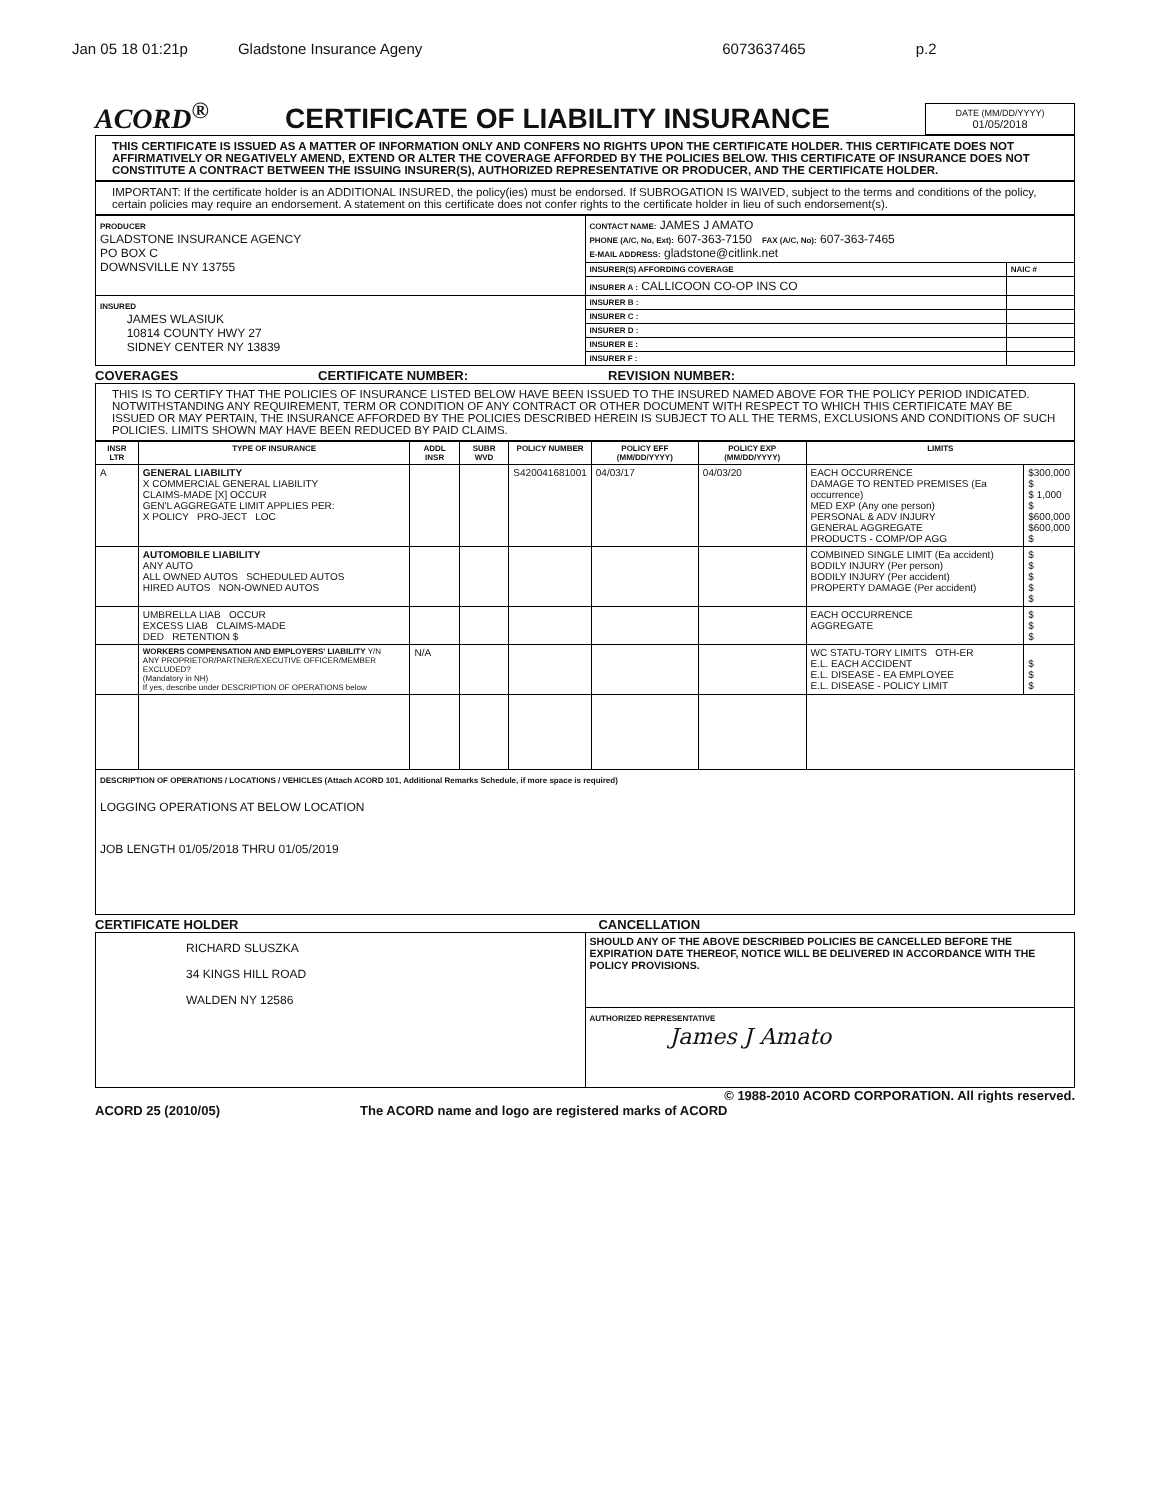Jan 05 18 01:21p Gladstone Insurance Ageny 6073637465 p.2
ACORD<sup>®</sup>
CERTIFICATE OF LIABILITY INSURANCE
DATE (MM/DD/YYYY)
01/05/2018
THIS CERTIFICATE IS ISSUED AS A MATTER OF INFORMATION ONLY AND CONFERS NO RIGHTS UPON THE CERTIFICATE HOLDER. THIS CERTIFICATE DOES NOT AFFIRMATIVELY OR NEGATIVELY AMEND, EXTEND OR ALTER THE COVERAGE AFFORDED BY THE POLICIES BELOW. THIS CERTIFICATE OF INSURANCE DOES NOT CONSTITUTE A CONTRACT BETWEEN THE ISSUING INSURER(S), AUTHORIZED REPRESENTATIVE OR PRODUCER, AND THE CERTIFICATE HOLDER.
IMPORTANT: If the certificate holder is an ADDITIONAL INSURED, the policy(ies) must be endorsed. If SUBROGATION IS WAIVED, subject to the terms and conditions of the policy, certain policies may require an endorsement. A statement on this certificate does not confer rights to the certificate holder in lieu of such endorsement(s).
| PRODUCER GLADSTONE INSURANCE AGENCY PO BOX C DOWNSVILLE NY 13755 | CONTACT NAME: JAMES J AMATO PHONE (A/C, No, Ext): 607-363-7150 FAX (A/C, No): 607-363-7465 E-MAIL ADDRESS: gladstone@citlink.net | |
| | INSURER(S) AFFORDING COVERAGE | NAIC # |
| | INSURER A : CALLICOON CO-OP INS CO | |
| INSURED JAMES WLASIUK 10814 COUNTY HWY 27 SIDNEY CENTER NY 13839 | INSURER B : | |
| | INSURER C : | |
| | INSURER D : | |
| | INSURER E : | |
| | INSURER F : | |
COVERAGES CERTIFICATE NUMBER: REVISION NUMBER:
THIS IS TO CERTIFY THAT THE POLICIES OF INSURANCE LISTED BELOW HAVE BEEN ISSUED TO THE INSURED NAMED ABOVE FOR THE POLICY PERIOD INDICATED. NOTWITHSTANDING ANY REQUIREMENT, TERM OR CONDITION OF ANY CONTRACT OR OTHER DOCUMENT WITH RESPECT TO WHICH THIS CERTIFICATE MAY BE ISSUED OR MAY PERTAIN, THE INSURANCE AFFORDED BY THE POLICIES DESCRIBED HEREIN IS SUBJECT TO ALL THE TERMS, EXCLUSIONS AND CONDITIONS OF SUCH POLICIES. LIMITS SHOWN MAY HAVE BEEN REDUCED BY PAID CLAIMS.
| INSR LTR | TYPE OF INSURANCE | ADDL INSR | SUBR WVD | POLICY NUMBER | POLICY EFF (MM/DD/YYYY) | POLICY EXP (MM/DD/YYYY) | LIMITS | |
| --- | --- | --- | --- | --- | --- | --- | --- | --- |
| A | GENERAL LIABILITY X COMMERCIAL GENERAL LIABILITY CLAIMS-MADE [X] OCCUR GEN'L AGGREGATE LIMIT APPLIES PER: X POLICY PRO-JECT LOC | | | S420041681001 | 04/03/17 | 04/03/20 | EACH OCCURRENCE DAMAGE TO RENTED PREMISES (Ea occurrence) MED EXP (Any one person) PERSONAL & ADV INJURY GENERAL AGGREGATE PRODUCTS - COMP/OP AGG | $300,000 $ $ 1,000 $ $600,000 $600,000 $ |
| | AUTOMOBILE LIABILITY ANY AUTO ALL OWNED AUTOS SCHEDULED AUTOS HIRED AUTOS NON-OWNED AUTOS | | | | | | COMBINED SINGLE LIMIT (Ea accident) BODILY INJURY (Per person) BODILY INJURY (Per accident) PROPERTY DAMAGE (Per accident) | $ $ $ $ $ |
| | UMBRELLA LIAB OCCUR EXCESS LIAB CLAIMS-MADE DED RETENTION $ | | | | | | EACH OCCURRENCE AGGREGATE | $ $ $ |
| | WORKERS COMPENSATION AND EMPLOYERS' LIABILITY Y/N ANY PROPRIETOR/PARTNER/EXECUTIVE OFFICER/MEMBER EXCLUDED? (Mandatory in NH) If yes, describe under DESCRIPTION OF OPERATIONS below | N/A | | | | | WC STATU-TORY LIMITS OTH-ER E.L. EACH ACCIDENT E.L. DISEASE - EA EMPLOYEE E.L. DISEASE - POLICY LIMIT | $ $ $ |
| DESCRIPTION OF OPERATIONS / LOCATIONS / VEHICLES (Attach ACORD 101, Additional Remarks Schedule, if more space is required) LOGGING OPERATIONS AT BELOW LOCATION JOB LENGTH 01/05/2018 THRU 01/05/2019 | | | | | | | | |
CERTIFICATE HOLDER CANCELLATION
| RICHARD SLUSZKA 34 KINGS HILL ROAD WALDEN NY 12586 | SHOULD ANY OF THE ABOVE DESCRIBED POLICIES BE CANCELLED BEFORE THE EXPIRATION DATE THEREOF, NOTICE WILL BE DELIVERED IN ACCORDANCE WITH THE POLICY PROVISIONS. |
| | AUTHORIZED REPRESENTATIVE James J Amato |
© 1988-2010 ACORD CORPORATION. All rights reserved.
ACORD 25 (2010/05) The ACORD name and logo are registered marks of ACORD